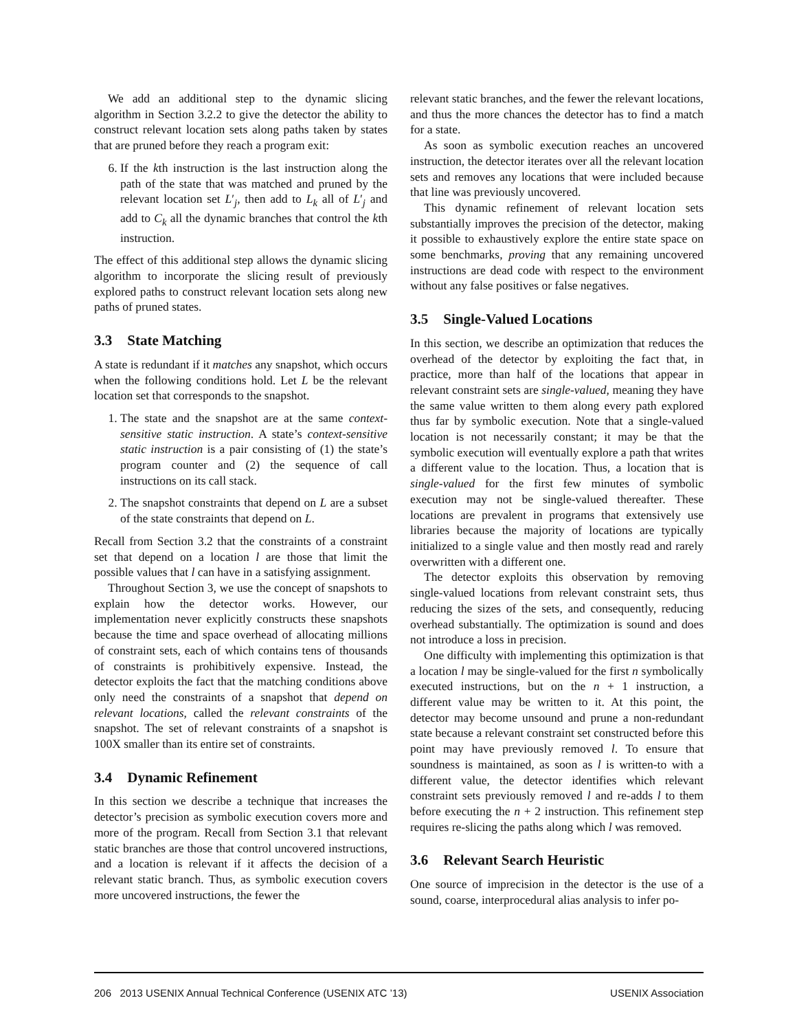We add an additional step to the dynamic slicing algorithm in Section 3.2.2 to give the detector the ability to construct relevant location sets along paths taken by states that are pruned before they reach a program exit:
6. If the kth instruction is the last instruction along the path of the state that was matched and pruned by the relevant location set L′<sub>j</sub>, then add to L<sub>k</sub> all of L′<sub>j</sub> and add to C<sub>k</sub> all the dynamic branches that control the kth instruction.
The effect of this additional step allows the dynamic slicing algorithm to incorporate the slicing result of previously explored paths to construct relevant location sets along new paths of pruned states.
3.3 State Matching
A state is redundant if it matches any snapshot, which occurs when the following conditions hold. Let L be the relevant location set that corresponds to the snapshot.
1. The state and the snapshot are at the same context-sensitive static instruction. A state’s context-sensitive static instruction is a pair consisting of (1) the state’s program counter and (2) the sequence of call instructions on its call stack.
2. The snapshot constraints that depend on L are a subset of the state constraints that depend on L.
Recall from Section 3.2 that the constraints of a constraint set that depend on a location l are those that limit the possible values that l can have in a satisfying assignment.
Throughout Section 3, we use the concept of snapshots to explain how the detector works. However, our implementation never explicitly constructs these snapshots because the time and space overhead of allocating millions of constraint sets, each of which contains tens of thousands of constraints is prohibitively expensive. Instead, the detector exploits the fact that the matching conditions above only need the constraints of a snapshot that depend on relevant locations, called the relevant constraints of the snapshot. The set of relevant constraints of a snapshot is 100X smaller than its entire set of constraints.
3.4 Dynamic Refinement
In this section we describe a technique that increases the detector’s precision as symbolic execution covers more and more of the program. Recall from Section 3.1 that relevant static branches are those that control uncovered instructions, and a location is relevant if it affects the decision of a relevant static branch. Thus, as symbolic execution covers more uncovered instructions, the fewer the
relevant static branches, and the fewer the relevant locations, and thus the more chances the detector has to find a match for a state.
As soon as symbolic execution reaches an uncovered instruction, the detector iterates over all the relevant location sets and removes any locations that were included because that line was previously uncovered.
This dynamic refinement of relevant location sets substantially improves the precision of the detector, making it possible to exhaustively explore the entire state space on some benchmarks, proving that any remaining uncovered instructions are dead code with respect to the environment without any false positives or false negatives.
3.5 Single-Valued Locations
In this section, we describe an optimization that reduces the overhead of the detector by exploiting the fact that, in practice, more than half of the locations that appear in relevant constraint sets are single-valued, meaning they have the same value written to them along every path explored thus far by symbolic execution. Note that a single-valued location is not necessarily constant; it may be that the symbolic execution will eventually explore a path that writes a different value to the location. Thus, a location that is single-valued for the first few minutes of symbolic execution may not be single-valued thereafter. These locations are prevalent in programs that extensively use libraries because the majority of locations are typically initialized to a single value and then mostly read and rarely overwritten with a different one.
The detector exploits this observation by removing single-valued locations from relevant constraint sets, thus reducing the sizes of the sets, and consequently, reducing overhead substantially. The optimization is sound and does not introduce a loss in precision.
One difficulty with implementing this optimization is that a location l may be single-valued for the first n symbolically executed instructions, but on the n + 1 instruction, a different value may be written to it. At this point, the detector may become unsound and prune a non-redundant state because a relevant constraint set constructed before this point may have previously removed l. To ensure that soundness is maintained, as soon as l is written-to with a different value, the detector identifies which relevant constraint sets previously removed l and re-adds l to them before executing the n + 2 instruction. This refinement step requires re-slicing the paths along which l was removed.
3.6 Relevant Search Heuristic
One source of imprecision in the detector is the use of a sound, coarse, interprocedural alias analysis to infer po-
206 2013 USENIX Annual Technical Conference (USENIX ATC ’13) USENIX Association